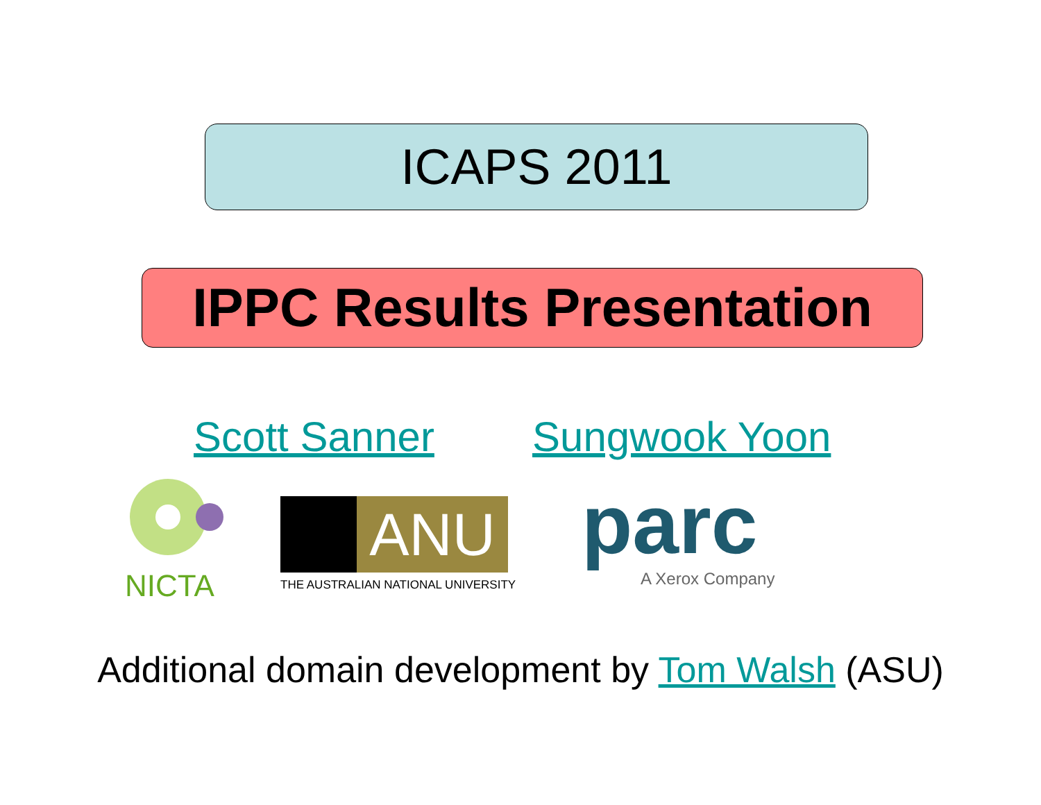ICAPS 2011
IPPC Results Presentation
Scott Sanner Sungwook Yoon
NICTA
ANU
THE AUSTRALIAN NATIONAL UNIVERSITY
parc
A Xerox Company
Additional domain development by Tom Walsh (ASU)